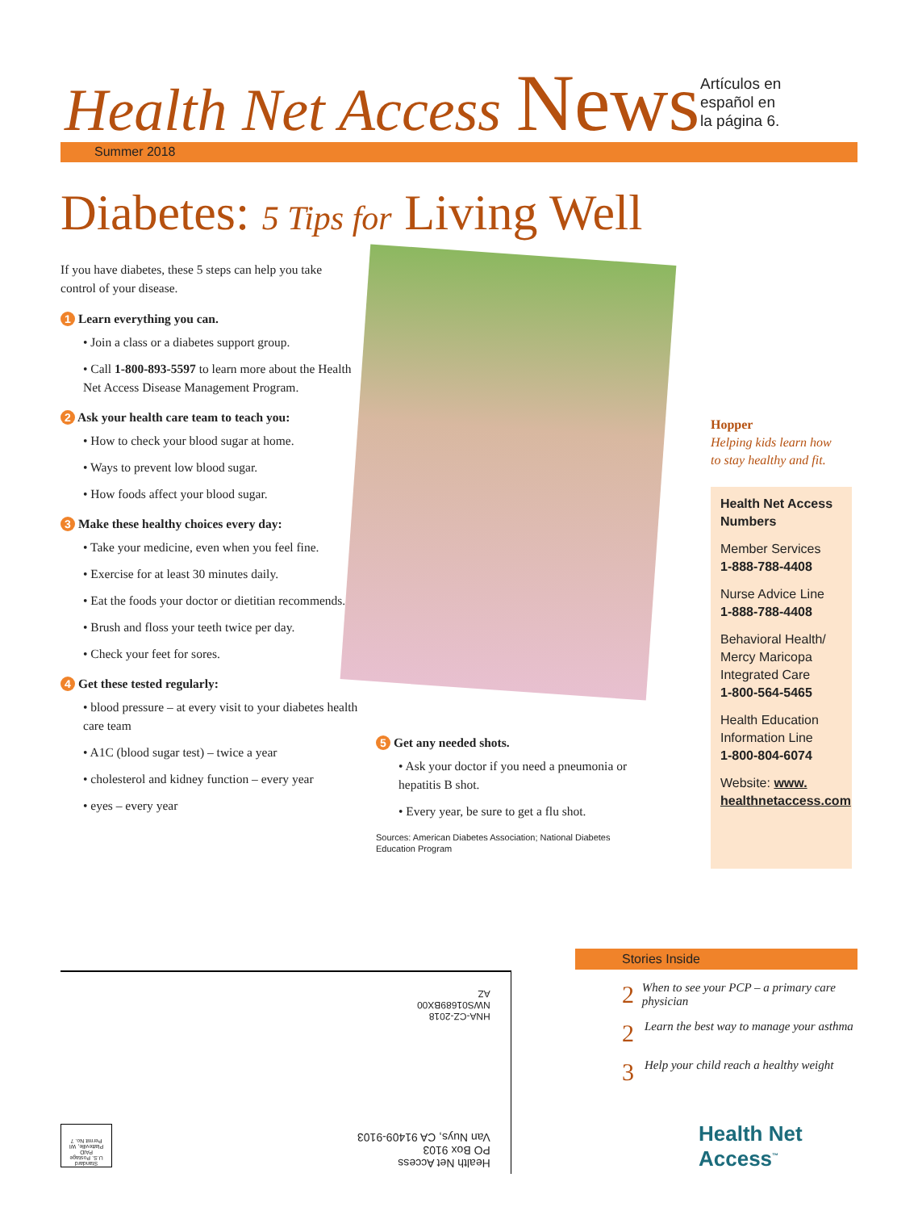Health Net Access News
Artículos en
español en
la página 6.
Summer 2018
Diabetes: 5 Tips for Living Well
If you have diabetes, these 5 steps can help you take control of your disease.
1 Learn everything you can.
• Join a class or a diabetes support group.
• Call 1-800-893-5597 to learn more about the Health Net Access Disease Management Program.
2 Ask your health care team to teach you:
• How to check your blood sugar at home.
• Ways to prevent low blood sugar.
• How foods affect your blood sugar.
3 Make these healthy choices every day:
• Take your medicine, even when you feel fine.
• Exercise for at least 30 minutes daily.
• Eat the foods your doctor or dietitian recommends.
• Brush and floss your teeth twice per day.
• Check your feet for sores.
4 Get these tested regularly:
• blood pressure – at every visit to your diabetes health care team
• A1C (blood sugar test) – twice a year
• cholesterol and kidney function – every year
• eyes – every year
5 Get any needed shots.
• Ask your doctor if you need a pneumonia or hepatitis B shot.
• Every year, be sure to get a flu shot.
Sources: American Diabetes Association; National Diabetes Education Program
Hopper
Helping kids learn how
to stay healthy and fit.
Health Net Access Numbers
Member Services
1-888-788-4408
Nurse Advice Line
1-888-788-4408
Behavioral Health/ Mercy Maricopa Integrated Care
1-800-564-5465
Health Education Information Line
1-800-804-6074
Website: www. healthnetaccess.com
HNA-CZ-2018
NWS01689BX00
AZ
Health Net Access
PO Box 9103
Van Nuys, CA 91409-9103
Standard
U.S. Postage
PAID
Platteville, WI
Permit No. 7
Stories Inside
2 When to see your PCP – a primary care physician
2 Learn the best way to manage your asthma
3 Help your child reach a healthy weight
Health Net
Access<sup>™</sup>